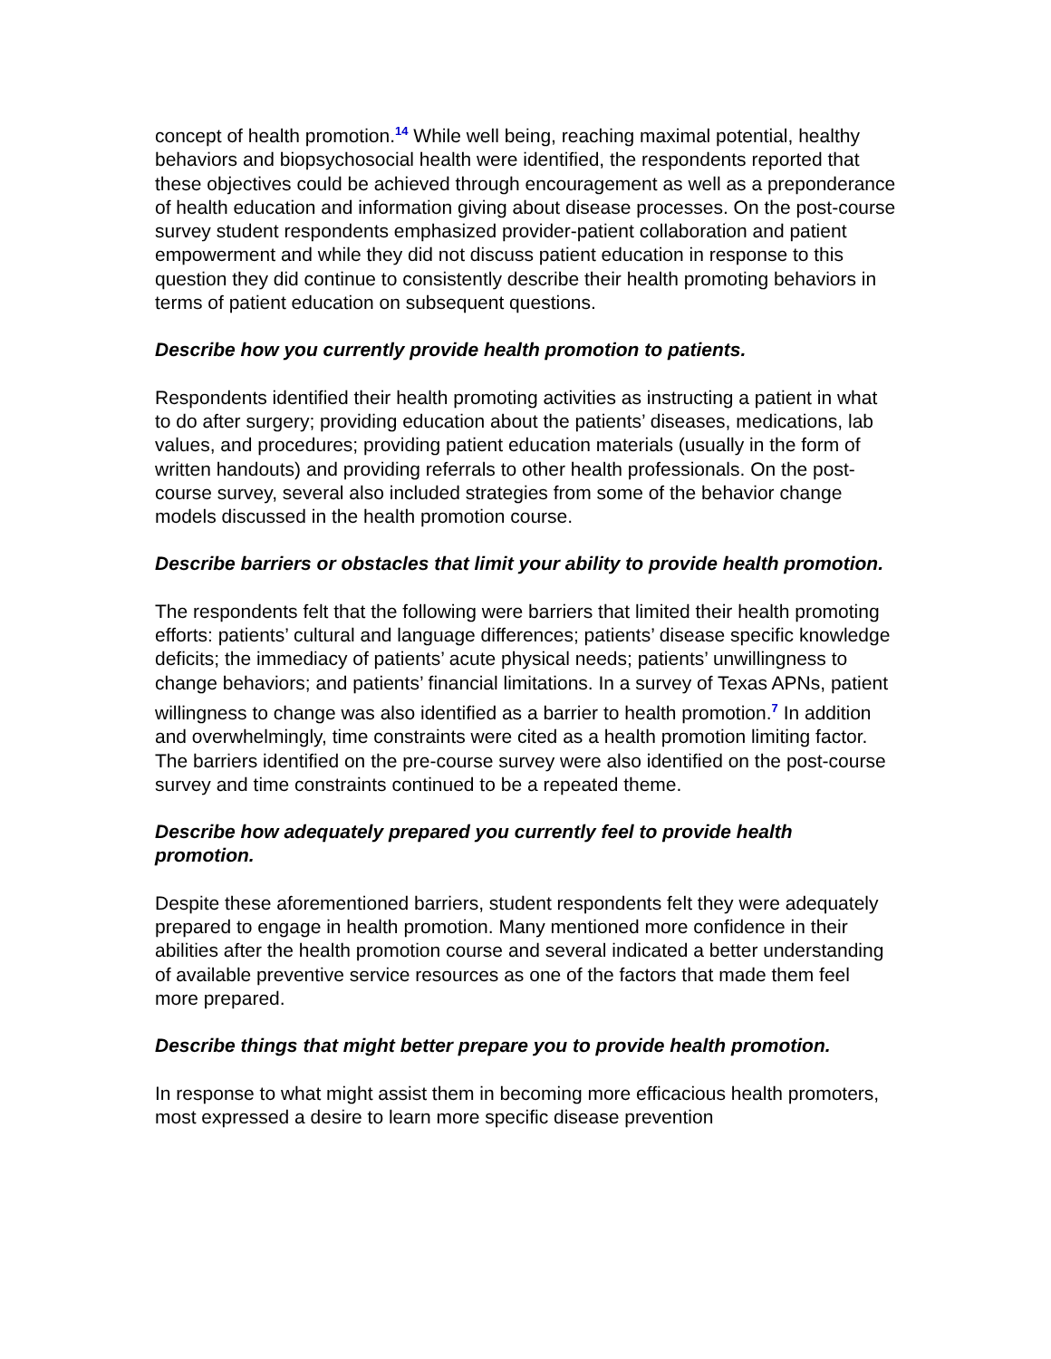concept of health promotion.<sup>14</sup> While well being, reaching maximal potential, healthy behaviors and biopsychosocial health were identified, the respondents reported that these objectives could be achieved through encouragement as well as a preponderance of health education and information giving about disease processes. On the post-course survey student respondents emphasized provider-patient collaboration and patient empowerment and while they did not discuss patient education in response to this question they did continue to consistently describe their health promoting behaviors in terms of patient education on subsequent questions.
Describe how you currently provide health promotion to patients.
Respondents identified their health promoting activities as instructing a patient in what to do after surgery; providing education about the patients’ diseases, medications, lab values, and procedures; providing patient education materials (usually in the form of written handouts) and providing referrals to other health professionals. On the post-course survey, several also included strategies from some of the behavior change models discussed in the health promotion course.
Describe barriers or obstacles that limit your ability to provide health promotion.
The respondents felt that the following were barriers that limited their health promoting efforts: patients’ cultural and language differences; patients’ disease specific knowledge deficits; the immediacy of patients’ acute physical needs; patients’ unwillingness to change behaviors; and patients’ financial limitations. In a survey of Texas APNs, patient willingness to change was also identified as a barrier to health promotion.<sup>7</sup> In addition and overwhelmingly, time constraints were cited as a health promotion limiting factor. The barriers identified on the pre-course survey were also identified on the post-course survey and time constraints continued to be a repeated theme.
Describe how adequately prepared you currently feel to provide health promotion.
Despite these aforementioned barriers, student respondents felt they were adequately prepared to engage in health promotion. Many mentioned more confidence in their abilities after the health promotion course and several indicated a better understanding of available preventive service resources as one of the factors that made them feel more prepared.
Describe things that might better prepare you to provide health promotion.
In response to what might assist them in becoming more efficacious health promoters, most expressed a desire to learn more specific disease prevention